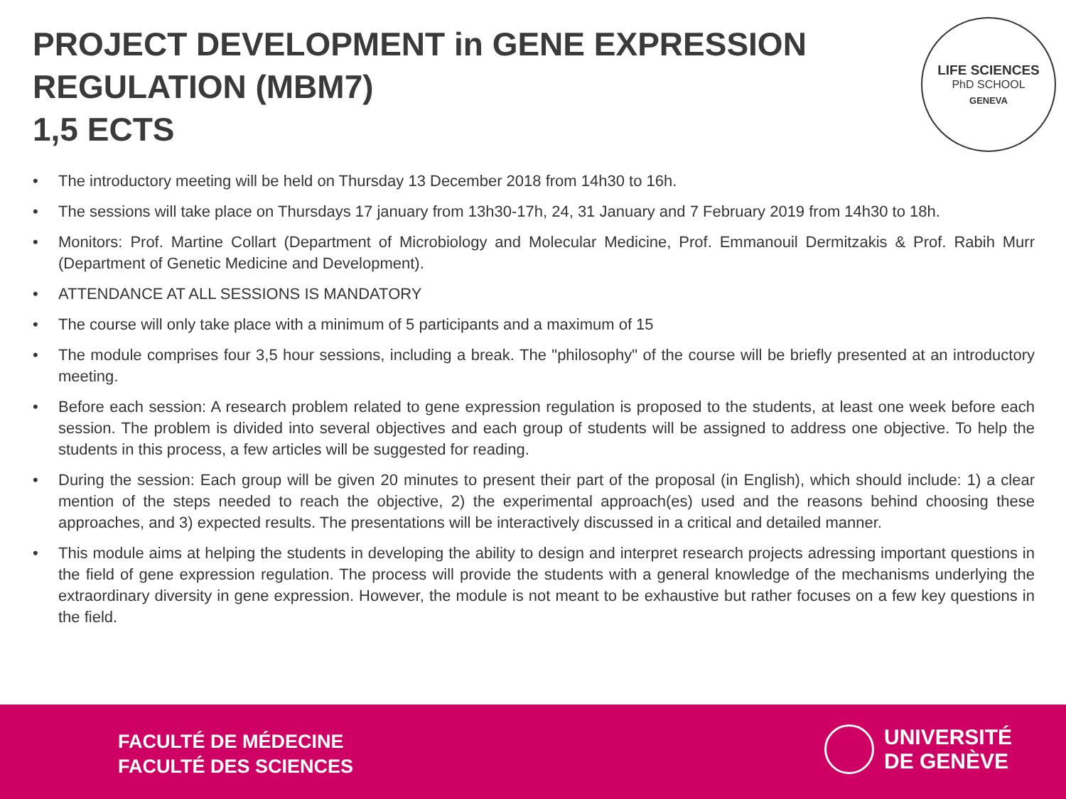PROJECT DEVELOPMENT in GENE EXPRESSION
REGULATION (MBM7)
1,5 ECTS
LIFE SCIENCES
PhD SCHOOL
GENEVA
• The introductory meeting will be held on Thursday 13 December 2018 from 14h30 to 16h.
• The sessions will take place on Thursdays 17 january from 13h30-17h, 24, 31 January and 7 February 2019 from 14h30 to 18h.
• Monitors: Prof. Martine Collart (Department of Microbiology and Molecular Medicine, Prof. Emmanouil Dermitzakis & Prof. Rabih Murr (Department of Genetic Medicine and Development).
• ATTENDANCE AT ALL SESSIONS IS MANDATORY
• The course will only take place with a minimum of 5 participants and a maximum of 15
• The module comprises four 3,5 hour sessions, including a break. The "philosophy" of the course will be briefly presented at an introductory meeting.
• Before each session: A research problem related to gene expression regulation is proposed to the students, at least one week before each session. The problem is divided into several objectives and each group of students will be assigned to address one objective. To help the students in this process, a few articles will be suggested for reading.
• During the session: Each group will be given 20 minutes to present their part of the proposal (in English), which should include: 1) a clear mention of the steps needed to reach the objective, 2) the experimental approach(es) used and the reasons behind choosing these approaches, and 3) expected results. The presentations will be interactively discussed in a critical and detailed manner.
• This module aims at helping the students in developing the ability to design and interpret research projects adressing important questions in the field of gene expression regulation. The process will provide the students with a general knowledge of the mechanisms underlying the extraordinary diversity in gene expression. However, the module is not meant to be exhaustive but rather focuses on a few key questions in the field.
FACULTÉ DE MÉDECINE
FACULTÉ DES SCIENCES
UNIVERSITÉ
DE GENÈVE